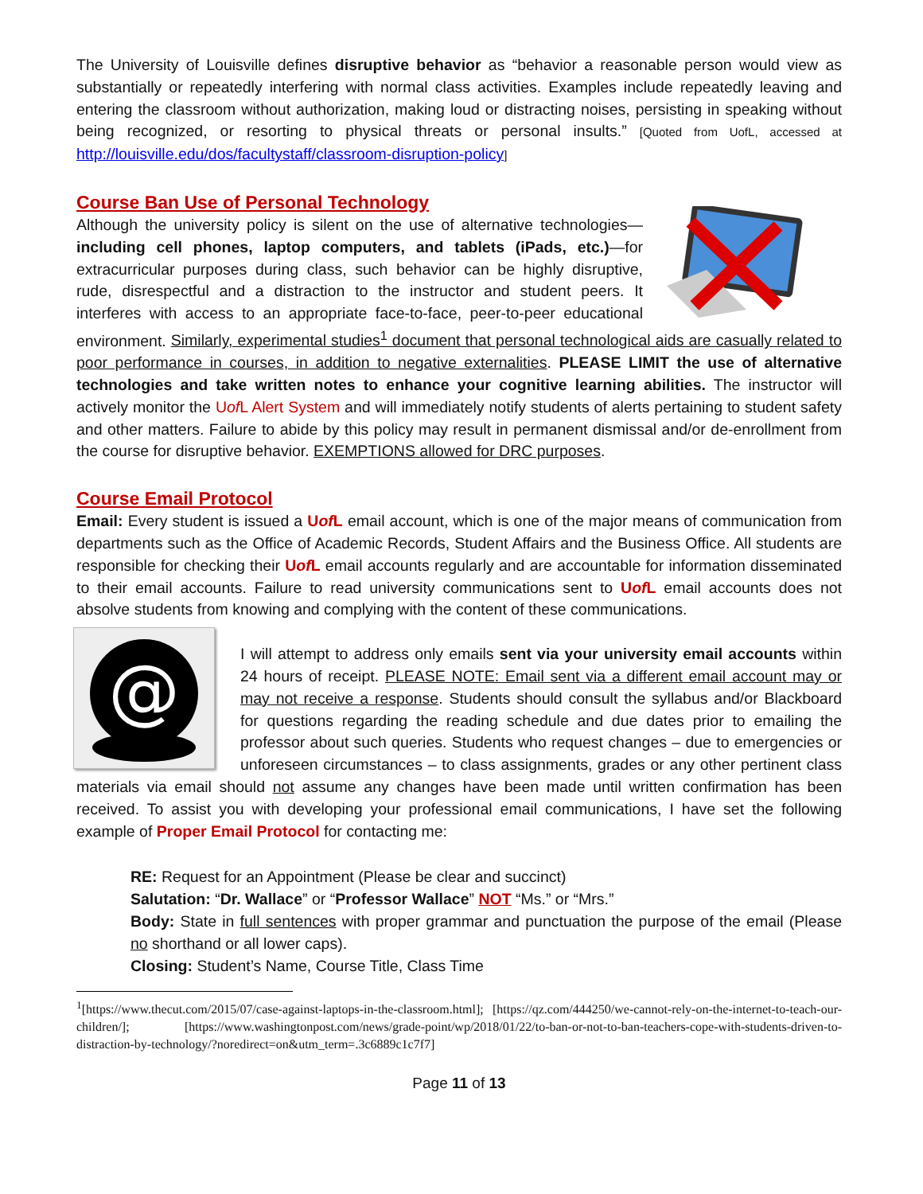The University of Louisville defines disruptive behavior as “behavior a reasonable person would view as substantially or repeatedly interfering with normal class activities. Examples include repeatedly leaving and entering the classroom without authorization, making loud or distracting noises, persisting in speaking without being recognized, or resorting to physical threats or personal insults.” [Quoted from UofL, accessed at http://louisville.edu/dos/facultystaff/classroom-disruption-policy]
Course Ban Use of Personal Technology
Although the university policy is silent on the use of alternative technologies—including cell phones, laptop computers, and tablets (iPads, etc.)—for extracurricular purposes during class, such behavior can be highly disruptive, rude, disrespectful and a distraction to the instructor and student peers. It interferes with access to an appropriate face-to-face, peer-to-peer educational environment. Similarly, experimental studies<sup>1</sup> document that personal technological aids are casually related to poor performance in courses, in addition to negative externalities. PLEASE LIMIT the use of alternative technologies and take written notes to enhance your cognitive learning abilities. The instructor will actively monitor the Uof L Alert System and will immediately notify students of alerts pertaining to student safety and other matters. Failure to abide by this policy may result in permanent dismissal and/or de-enrollment from the course for disruptive behavior. EXEMPTIONS allowed for DRC purposes.
Course Email Protocol
Email: Every student is issued a Uof L email account, which is one of the major means of communication from departments such as the Office of Academic Records, Student Affairs and the Business Office. All students are responsible for checking their Uof L email accounts regularly and are accountable for information disseminated to their email accounts. Failure to read university communications sent to Uof L email accounts does not absolve students from knowing and complying with the content of these communications.
@
I will attempt to address only emails sent via your university email accounts within 24 hours of receipt. PLEASE NOTE: Email sent via a different email account may or may not receive a response. Students should consult the syllabus and/or Blackboard for questions regarding the reading schedule and due dates prior to emailing the professor about such queries. Students who request changes – due to emergencies or unforeseen circumstances – to class assignments, grades or any other pertinent class materials via email should not assume any changes have been made until written confirmation has been received. To assist you with developing your professional email communications, I have set the following example of Proper Email Protocol for contacting me:
RE: Request for an Appointment (Please be clear and succinct)
Salutation: “Dr. Wallace” or “Professor Wallace” NOT “Ms.” or “Mrs.”
Body: State in full sentences with proper grammar and punctuation the purpose of the email (Please no shorthand or all lower caps).
Closing: Student’s Name, Course Title, Class Time
<sup>1</sup> [https://www.thecut.com/2015/07/case-against-laptops-in-the-classroom.html]; [https://qz.com/444250/we-cannot-rely-on-the-internet-to-teach-our-children/]; [https://www.washingtonpost.com/news/grade-point/wp/2018/01/22/to-ban-or-not-to-ban-teachers-cope-with-students-driven-to-distraction-by-technology/?noredirect=on&utm_term=.3c6889c1c7f7]
Page 11 of 13